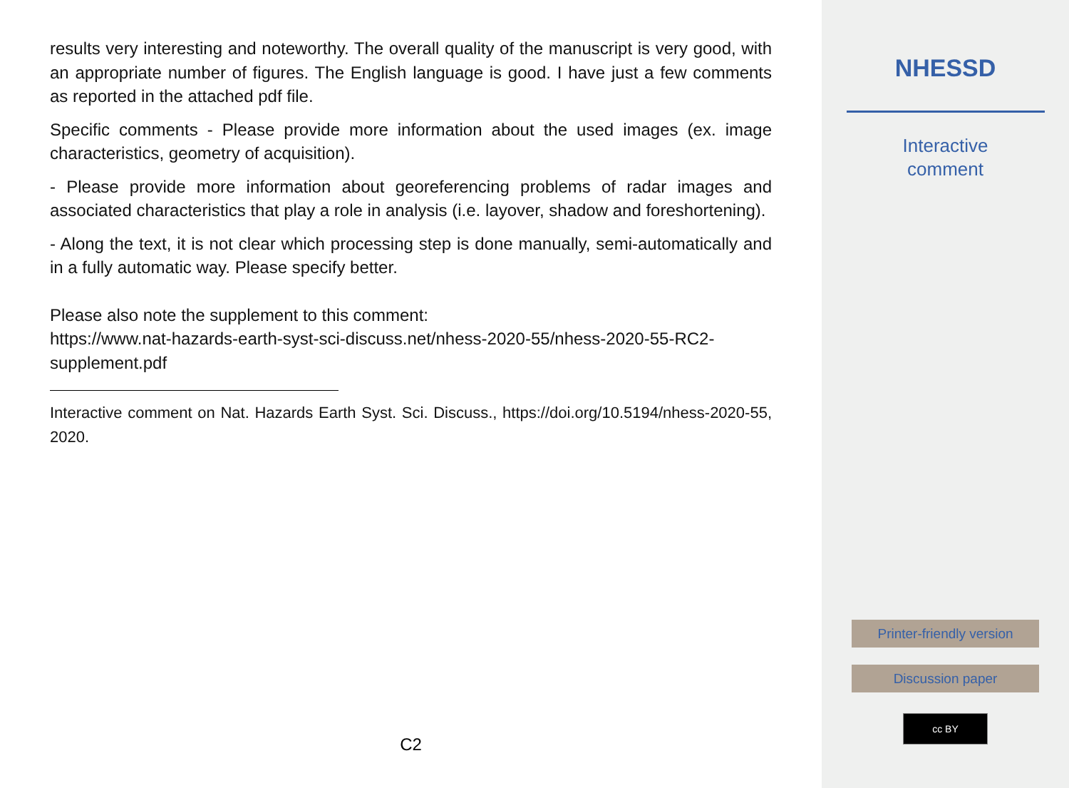results very interesting and noteworthy. The overall quality of the manuscript is very good, with an appropriate number of figures. The English language is good. I have just a few comments as reported in the attached pdf file.
Specific comments - Please provide more information about the used images (ex. image characteristics, geometry of acquisition).
- Please provide more information about georeferencing problems of radar images and associated characteristics that play a role in analysis (i.e. layover, shadow and foreshortening).
- Along the text, it is not clear which processing step is done manually, semi-automatically and in a fully automatic way. Please specify better.
Please also note the supplement to this comment:
https://www.nat-hazards-earth-syst-sci-discuss.net/nhess-2020-55/nhess-2020-55-RC2-supplement.pdf
Interactive comment on Nat. Hazards Earth Syst. Sci. Discuss., https://doi.org/10.5194/nhess-2020-55, 2020.
C2
NHESSD
Interactive
comment
Printer-friendly version
Discussion paper
cc BY